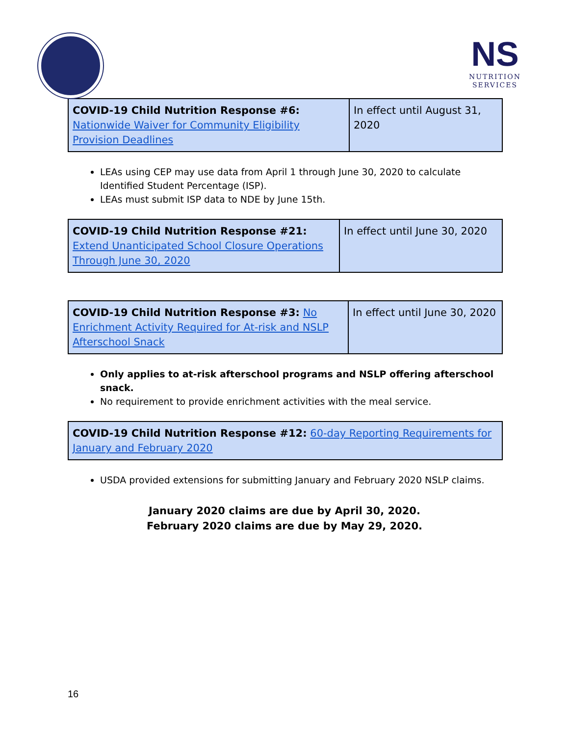NS
NUTRITION
SERVICES
| COVID-19 Child Nutrition Response #6: Nationwide Waiver for Community Eligibility Provision Deadlines | In effect until August 31, 2020 |
LEAs using CEP may use data from April 1 through June 30, 2020 to calculate Identified Student Percentage (ISP).
LEAs must submit ISP data to NDE by June 15th.
| COVID-19 Child Nutrition Response #21: Extend Unanticipated School Closure Operations Through June 30, 2020 | In effect until June 30, 2020 |
| COVID-19 Child Nutrition Response #3: No Enrichment Activity Required for At-risk and NSLP Afterschool Snack | In effect until June 30, 2020 |
Only applies to at-risk afterschool programs and NSLP offering afterschool snack.
No requirement to provide enrichment activities with the meal service.
| COVID-19 Child Nutrition Response #12: 60-day Reporting Requirements for January and February 2020 |
USDA provided extensions for submitting January and February 2020 NSLP claims.
January 2020 claims are due by April 30, 2020.
February 2020 claims are due by May 29, 2020.
16